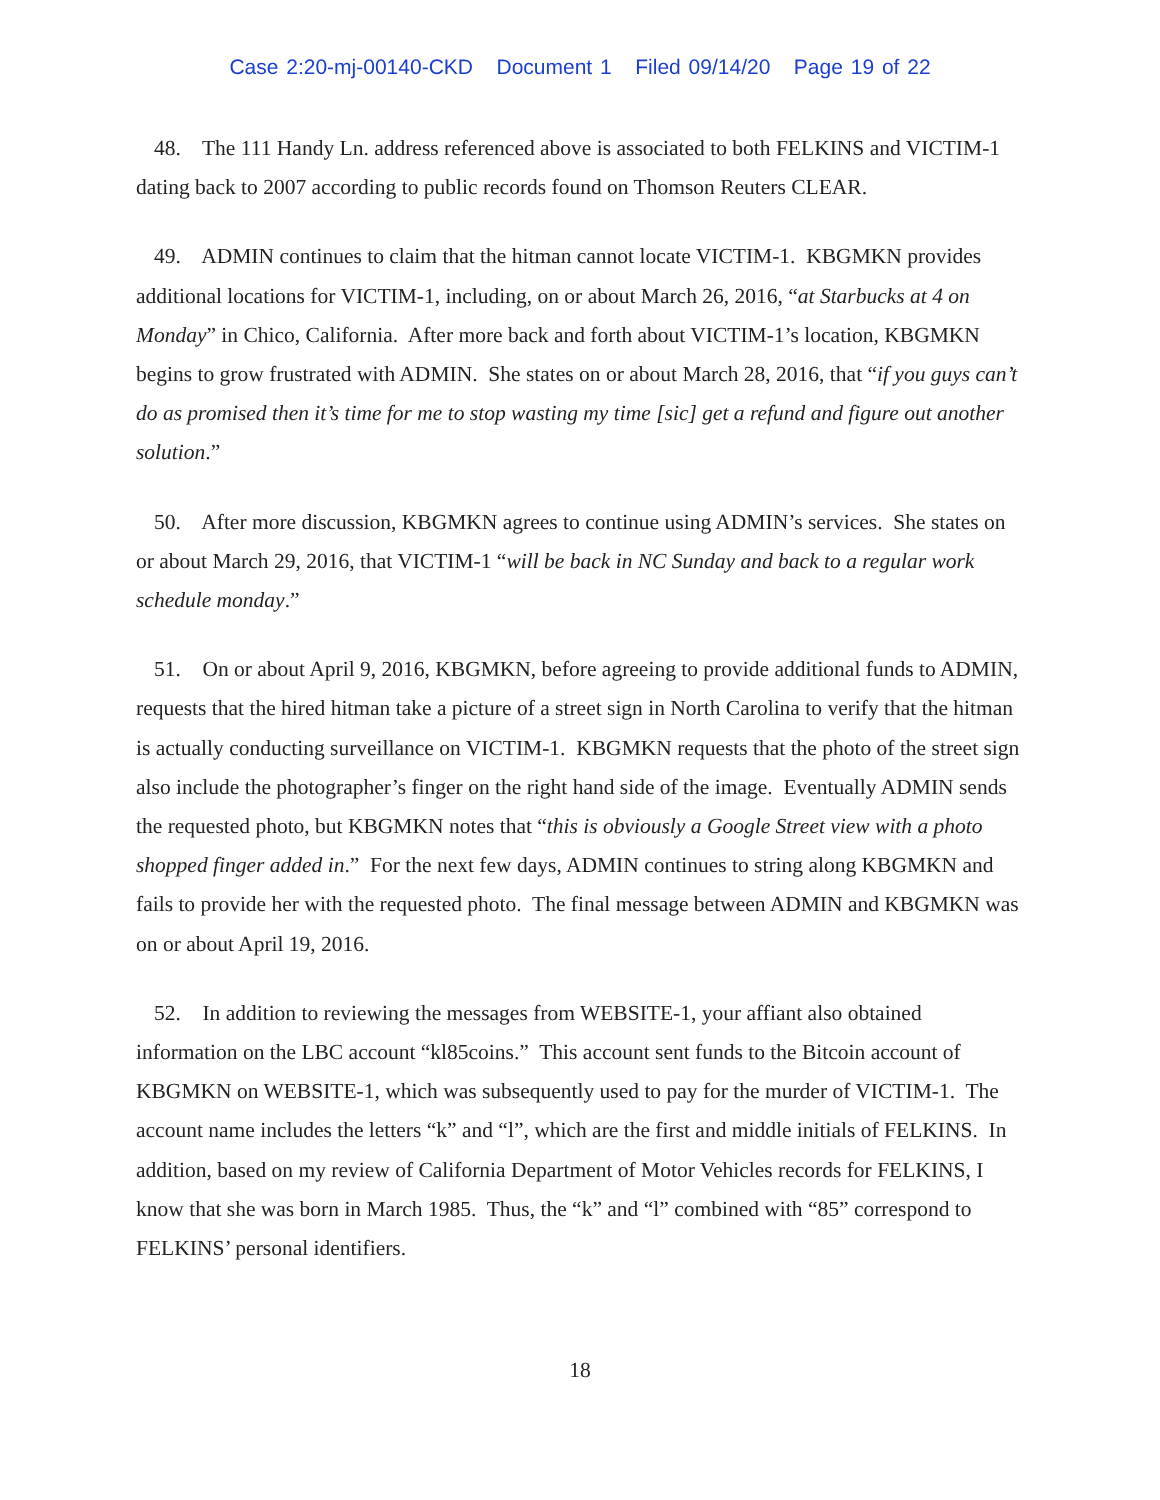Case 2:20-mj-00140-CKD Document 1 Filed 09/14/20 Page 19 of 22
48. The 111 Handy Ln. address referenced above is associated to both FELKINS and VICTIM-1 dating back to 2007 according to public records found on Thomson Reuters CLEAR.
49. ADMIN continues to claim that the hitman cannot locate VICTIM-1. KBGMKN provides additional locations for VICTIM-1, including, on or about March 26, 2016, “at Starbucks at 4 on Monday” in Chico, California. After more back and forth about VICTIM-1’s location, KBGMKN begins to grow frustrated with ADMIN. She states on or about March 28, 2016, that “if you guys can’t do as promised then it’s time for me to stop wasting my time [sic] get a refund and figure out another solution.”
50. After more discussion, KBGMKN agrees to continue using ADMIN’s services. She states on or about March 29, 2016, that VICTIM-1 “will be back in NC Sunday and back to a regular work schedule monday.”
51. On or about April 9, 2016, KBGMKN, before agreeing to provide additional funds to ADMIN, requests that the hired hitman take a picture of a street sign in North Carolina to verify that the hitman is actually conducting surveillance on VICTIM-1. KBGMKN requests that the photo of the street sign also include the photographer’s finger on the right hand side of the image. Eventually ADMIN sends the requested photo, but KBGMKN notes that “this is obviously a Google Street view with a photo shopped finger added in.” For the next few days, ADMIN continues to string along KBGMKN and fails to provide her with the requested photo. The final message between ADMIN and KBGMKN was on or about April 19, 2016.
52. In addition to reviewing the messages from WEBSITE-1, your affiant also obtained information on the LBC account “kl85coins.” This account sent funds to the Bitcoin account of KBGMKN on WEBSITE-1, which was subsequently used to pay for the murder of VICTIM-1. The account name includes the letters “k” and “l”, which are the first and middle initials of FELKINS. In addition, based on my review of California Department of Motor Vehicles records for FELKINS, I know that she was born in March 1985. Thus, the “k” and “l” combined with “85” correspond to FELKINS’ personal identifiers.
18